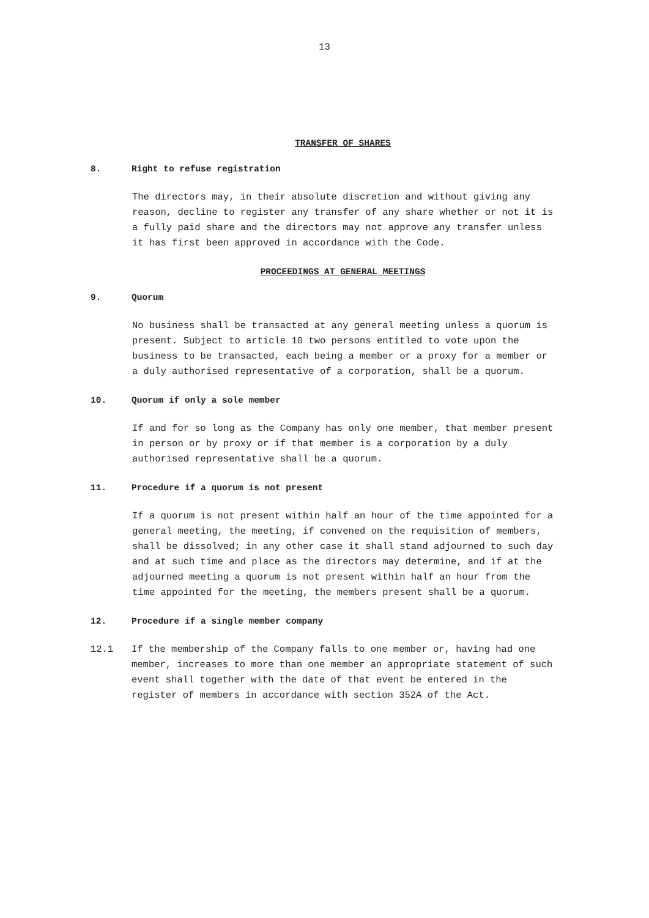13
TRANSFER OF SHARES
8. Right to refuse registration
The directors may, in their absolute discretion and without giving any reason, decline to register any transfer of any share whether or not it is a fully paid share and the directors may not approve any transfer unless it has first been approved in accordance with the Code.
PROCEEDINGS AT GENERAL MEETINGS
9. Quorum
No business shall be transacted at any general meeting unless a quorum is present. Subject to article 10 two persons entitled to vote upon the business to be transacted, each being a member or a proxy for a member or a duly authorised representative of a corporation, shall be a quorum.
10. Quorum if only a sole member
If and for so long as the Company has only one member, that member present in person or by proxy or if that member is a corporation by a duly authorised representative shall be a quorum.
11. Procedure if a quorum is not present
If a quorum is not present within half an hour of the time appointed for a general meeting, the meeting, if convened on the requisition of members, shall be dissolved; in any other case it shall stand adjourned to such day and at such time and place as the directors may determine, and if at the adjourned meeting a quorum is not present within half an hour from the time appointed for the meeting, the members present shall be a quorum.
12. Procedure if a single member company
12.1 If the membership of the Company falls to one member or, having had one member, increases to more than one member an appropriate statement of such event shall together with the date of that event be entered in the register of members in accordance with section 352A of the Act.